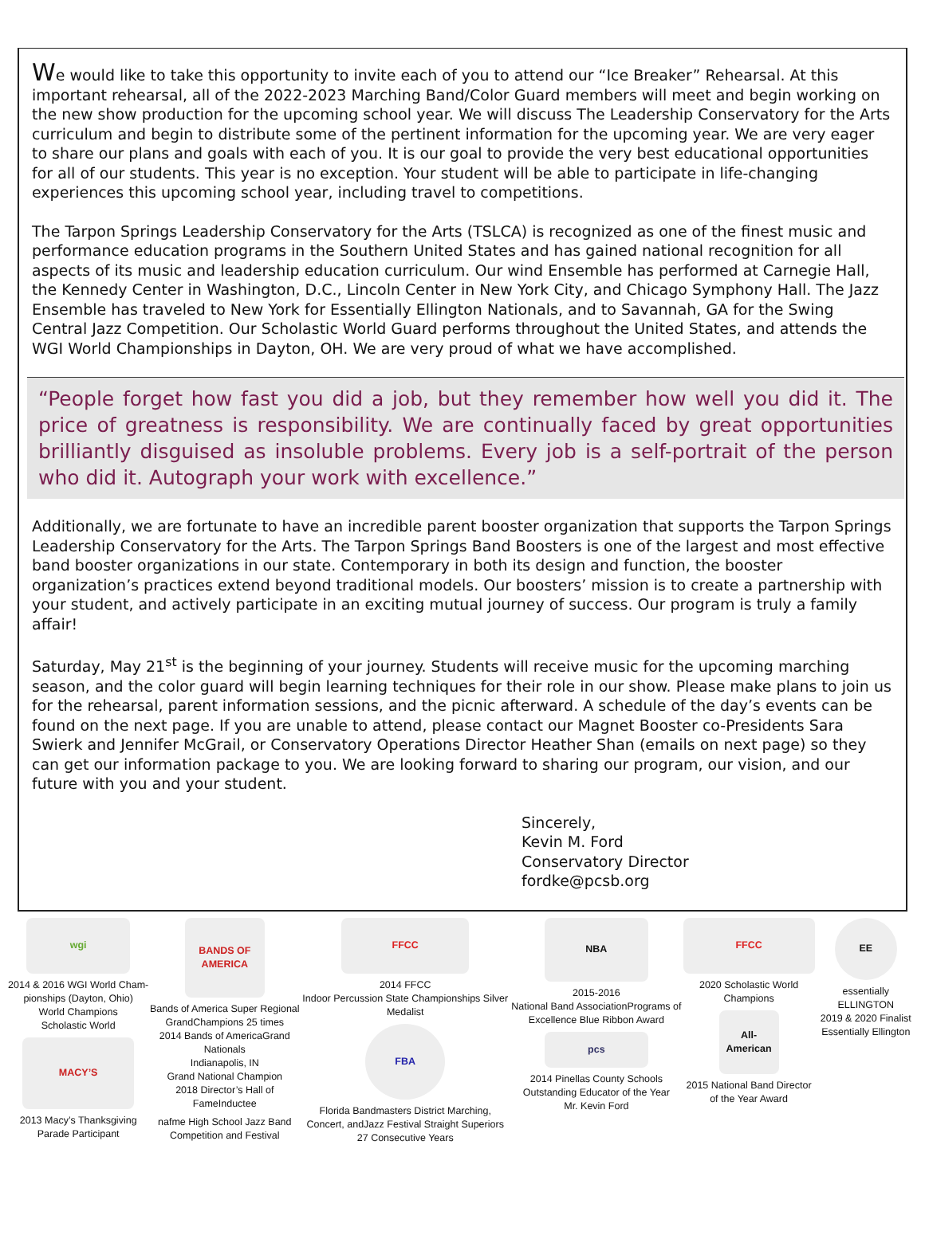We would like to take this opportunity to invite each of you to attend our “Ice Breaker” Rehearsal. At this important rehearsal, all of the 2022-2023 Marching Band/Color Guard members will meet and begin working on the new show production for the upcoming school year. We will discuss The Leadership Conservatory for the Arts curriculum and begin to distribute some of the pertinent information for the upcoming year. We are very eager to share our plans and goals with each of you. It is our goal to provide the very best educational opportunities for all of our students. This year is no exception. Your student will be able to participate in life-changing experiences this upcoming school year, including travel to competitions.
The Tarpon Springs Leadership Conservatory for the Arts (TSLCA) is recognized as one of the finest music and performance education programs in the Southern United States and has gained national recognition for all aspects of its music and leadership education curriculum. Our wind Ensemble has performed at Carnegie Hall, the Kennedy Center in Washington, D.C., Lincoln Center in New York City, and Chicago Symphony Hall. The Jazz Ensemble has traveled to New York for Essentially Ellington Nationals, and to Savannah, GA for the Swing Central Jazz Competition. Our Scholastic World Guard performs throughout the United States, and attends the WGI World Championships in Dayton, OH. We are very proud of what we have accomplished.
“People forget how fast you did a job, but they remember how well you did it. The price of greatness is responsibility. We are continually faced by great opportunities brilliantly disguised as insoluble problems. Every job is a self-portrait of the person who did it. Autograph your work with excellence.”
Additionally, we are fortunate to have an incredible parent booster organization that supports the Tarpon Springs Leadership Conservatory for the Arts. The Tarpon Springs Band Boosters is one of the largest and most effective band booster organizations in our state. Contemporary in both its design and function, the booster organization’s practices extend beyond traditional models. Our boosters’ mission is to create a partnership with your student, and actively participate in an exciting mutual journey of success. Our program is truly a family affair!
Saturday, May 21<sup>st</sup> is the beginning of your journey. Students will receive music for the upcoming marching season, and the color guard will begin learning techniques for their role in our show. Please make plans to join us for the rehearsal, parent information sessions, and the picnic afterward. A schedule of the day’s events can be found on the next page. If you are unable to attend, please contact our Magnet Booster co-Presidents Sara Swierk and Jennifer McGrail, or Conservatory Operations Director Heather Shan (emails on next page) so they can get our information package to you. We are looking forward to sharing our program, our vision, and our future with you and your student.
Sincerely,
Kevin M. Ford
Conservatory Director
fordke@pcsb.org
wgi
2014 & 2016 WGI World Cham-pionships (Dayton, Ohio)
World Champions
Scholastic World
MACY’S
2013 Macy’s Thanksgiving Parade Participant
BANDS OF AMERICA
Bands of America Super Regional GrandChampions 25 times
2014 Bands of AmericaGrand Nationals
Indianapolis, IN
Grand National Champion
2018 Director’s Hall of FameInductee
nafme High School Jazz Band Competition and Festival
FFCC
2014 FFCC
Indoor Percussion State Championships Silver Medalist
FBA
Florida Bandmasters District Marching, Concert, andJazz Festival Straight Superiors
27 Consecutive Years
NBA
2015-2016
National Band AssociationPrograms of Excellence Blue Ribbon Award
pcs
2014 Pinellas County Schools Outstanding Educator of the Year
Mr. Kevin Ford
FFCC
2020 Scholastic World Champions
All-American
2015 National Band Director of the Year Award
EE
essentially ELLINGTON
2019 & 2020 Finalist Essentially Ellington